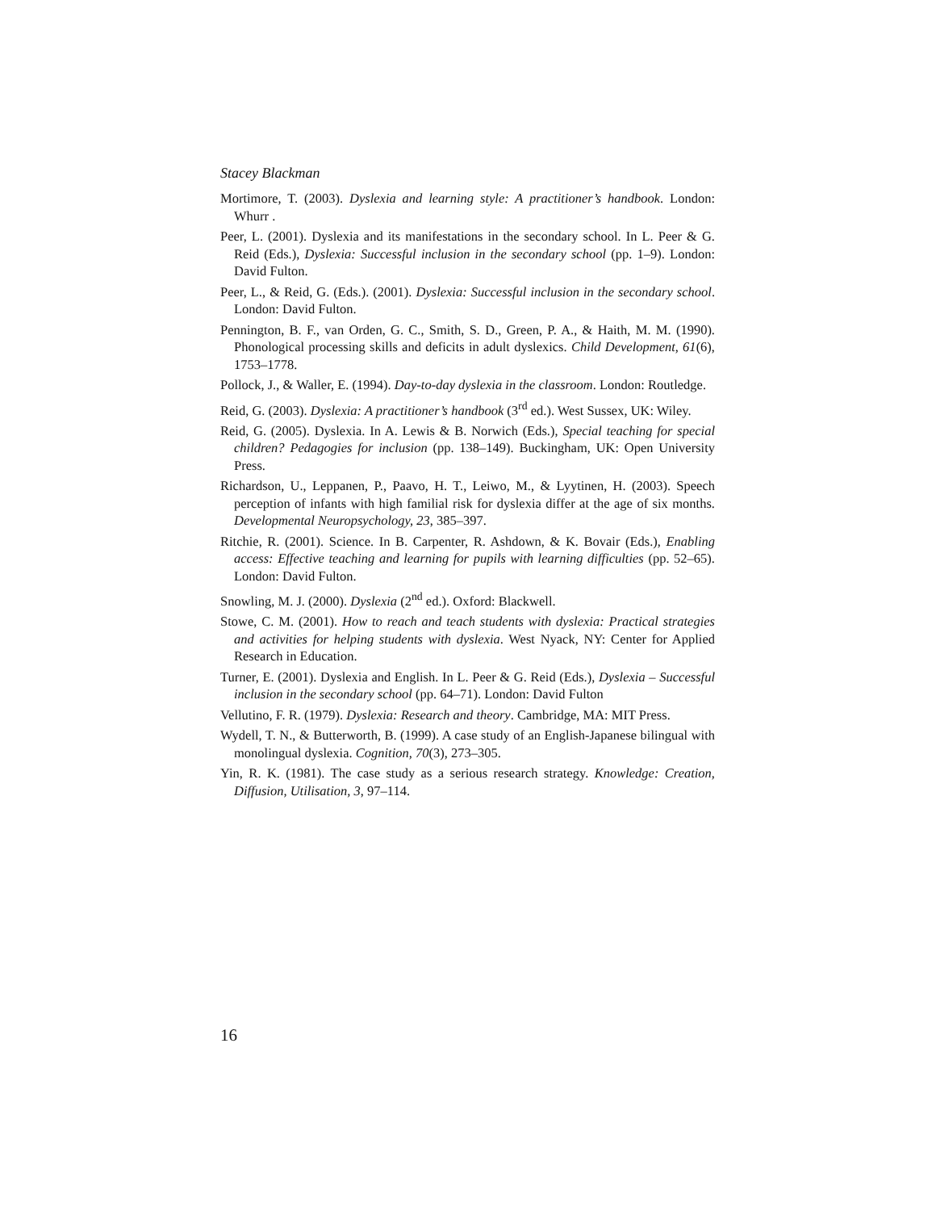Stacey Blackman
Mortimore, T. (2003). Dyslexia and learning style: A practitioner’s handbook. London: Whurr .
Peer, L. (2001). Dyslexia and its manifestations in the secondary school. In L. Peer & G. Reid (Eds.), Dyslexia: Successful inclusion in the secondary school (pp. 1–9). London: David Fulton.
Peer, L., & Reid, G. (Eds.). (2001). Dyslexia: Successful inclusion in the secondary school. London: David Fulton.
Pennington, B. F., van Orden, G. C., Smith, S. D., Green, P. A., & Haith, M. M. (1990). Phonological processing skills and deficits in adult dyslexics. Child Development, 61(6), 1753–1778.
Pollock, J., & Waller, E. (1994). Day-to-day dyslexia in the classroom. London: Routledge.
Reid, G. (2003). Dyslexia: A practitioner’s handbook (3<sup>rd</sup> ed.). West Sussex, UK: Wiley.
Reid, G. (2005). Dyslexia. In A. Lewis & B. Norwich (Eds.), Special teaching for special children? Pedagogies for inclusion (pp. 138–149). Buckingham, UK: Open University Press.
Richardson, U., Leppanen, P., Paavo, H. T., Leiwo, M., & Lyytinen, H. (2003). Speech perception of infants with high familial risk for dyslexia differ at the age of six months. Developmental Neuropsychology, 23, 385–397.
Ritchie, R. (2001). Science. In B. Carpenter, R. Ashdown, & K. Bovair (Eds.), Enabling access: Effective teaching and learning for pupils with learning difficulties (pp. 52–65). London: David Fulton.
Snowling, M. J. (2000). Dyslexia (2<sup>nd</sup> ed.). Oxford: Blackwell.
Stowe, C. M. (2001). How to reach and teach students with dyslexia: Practical strategies and activities for helping students with dyslexia. West Nyack, NY: Center for Applied Research in Education.
Turner, E. (2001). Dyslexia and English. In L. Peer & G. Reid (Eds.), Dyslexia – Successful inclusion in the secondary school (pp. 64–71). London: David Fulton
Vellutino, F. R. (1979). Dyslexia: Research and theory. Cambridge, MA: MIT Press.
Wydell, T. N., & Butterworth, B. (1999). A case study of an English-Japanese bilingual with monolingual dyslexia. Cognition, 70(3), 273–305.
Yin, R. K. (1981). The case study as a serious research strategy. Knowledge: Creation, Diffusion, Utilisation, 3, 97–114.
16